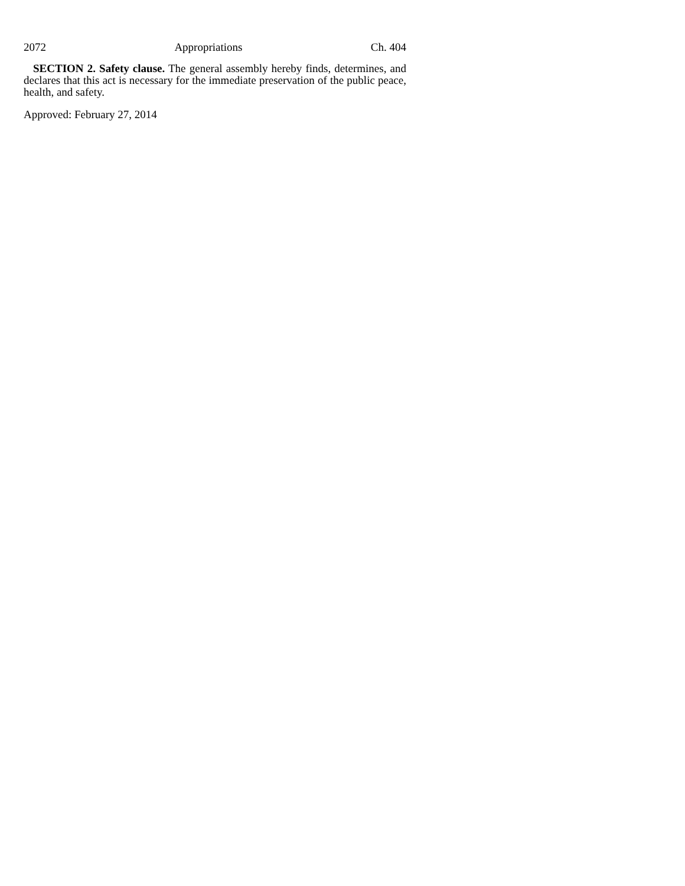2072 Appropriations Ch. 404
SECTION 2. Safety clause. The general assembly hereby finds, determines, and declares that this act is necessary for the immediate preservation of the public peace, health, and safety.
Approved: February 27, 2014